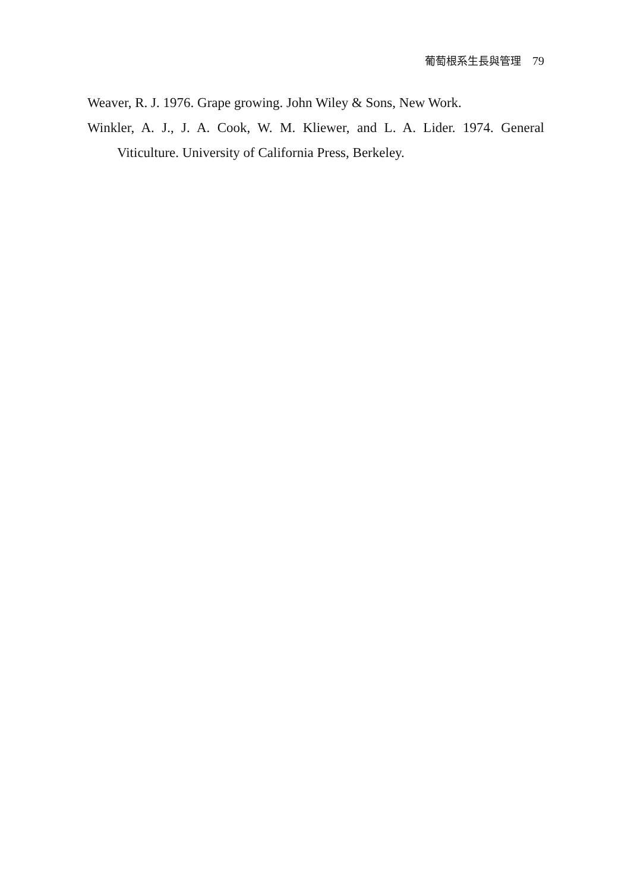葡萄根系生長與管理 79
Weaver, R. J. 1976. Grape growing. John Wiley & Sons, New Work.
Winkler, A. J., J. A. Cook, W. M. Kliewer, and L. A. Lider. 1974. General Viticulture. University of California Press, Berkeley.